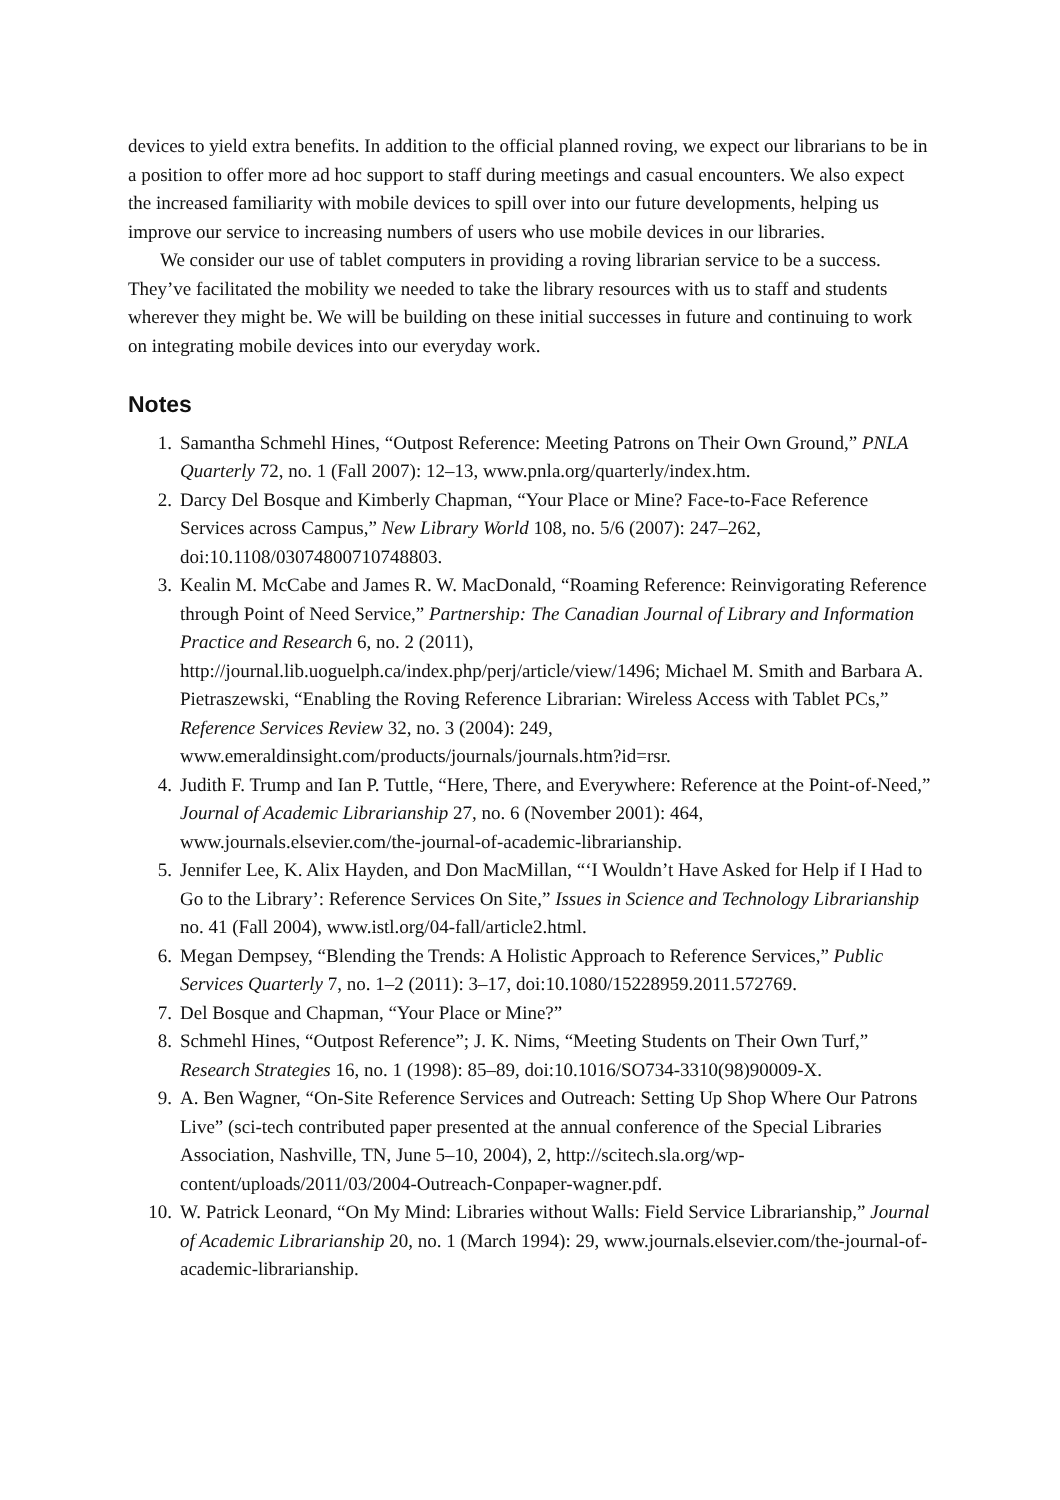devices to yield extra benefits. In addition to the official planned roving, we expect our librarians to be in a position to offer more ad hoc support to staff during meetings and casual encounters. We also expect the increased familiarity with mobile devices to spill over into our future developments, helping us improve our service to increasing numbers of users who use mobile devices in our libraries.
We consider our use of tablet computers in providing a roving librarian service to be a success. They’ve facilitated the mobility we needed to take the library resources with us to staff and students wherever they might be. We will be building on these initial successes in future and continuing to work on integrating mobile devices into our everyday work.
Notes
1. Samantha Schmehl Hines, “Outpost Reference: Meeting Patrons on Their Own Ground,” PNLA Quarterly 72, no. 1 (Fall 2007): 12–13, www.pnla.org/quarterly/index.htm.
2. Darcy Del Bosque and Kimberly Chapman, “Your Place or Mine? Face-to-Face Reference Services across Campus,” New Library World 108, no. 5/6 (2007): 247–262, doi:10.1108/03074800710748803.
3. Kealin M. McCabe and James R. W. MacDonald, “Roaming Reference: Reinvigorating Reference through Point of Need Service,” Partnership: The Canadian Journal of Library and Information Practice and Research 6, no. 2 (2011), http://journal.lib.uoguelph.ca/index.php/perj/article/view/1496; Michael M. Smith and Barbara A. Pietraszewski, “Enabling the Roving Reference Librarian: Wireless Access with Tablet PCs,” Reference Services Review 32, no. 3 (2004): 249, www.emeraldinsight.com/products/journals/journals.htm?id=rsr.
4. Judith F. Trump and Ian P. Tuttle, “Here, There, and Everywhere: Reference at the Point-of-Need,” Journal of Academic Librarianship 27, no. 6 (November 2001): 464, www.journals.elsevier.com/the-journal-of-academic-librarianship.
5. Jennifer Lee, K. Alix Hayden, and Don MacMillan, “‘I Wouldn’t Have Asked for Help if I Had to Go to the Library’: Reference Services On Site,” Issues in Science and Technology Librarianship no. 41 (Fall 2004), www.istl.org/04-fall/article2.html.
6. Megan Dempsey, “Blending the Trends: A Holistic Approach to Reference Services,” Public Services Quarterly 7, no. 1–2 (2011): 3–17, doi:10.1080/15228959.2011.572769.
7. Del Bosque and Chapman, “Your Place or Mine?”
8. Schmehl Hines, “Outpost Reference”; J. K. Nims, “Meeting Students on Their Own Turf,” Research Strategies 16, no. 1 (1998): 85–89, doi:10.1016/SO734-3310(98)90009-X.
9. A. Ben Wagner, “On-Site Reference Services and Outreach: Setting Up Shop Where Our Patrons Live” (sci-tech contributed paper presented at the annual conference of the Special Libraries Association, Nashville, TN, June 5–10, 2004), 2, http://scitech.sla.org/wp-content/uploads/2011/03/2004-Outreach-Conpaper-wagner.pdf.
10. W. Patrick Leonard, “On My Mind: Libraries without Walls: Field Service Librarianship,” Journal of Academic Librarianship 20, no. 1 (March 1994): 29, www.journals.elsevier.com/the-journal-of-academic-librarianship.